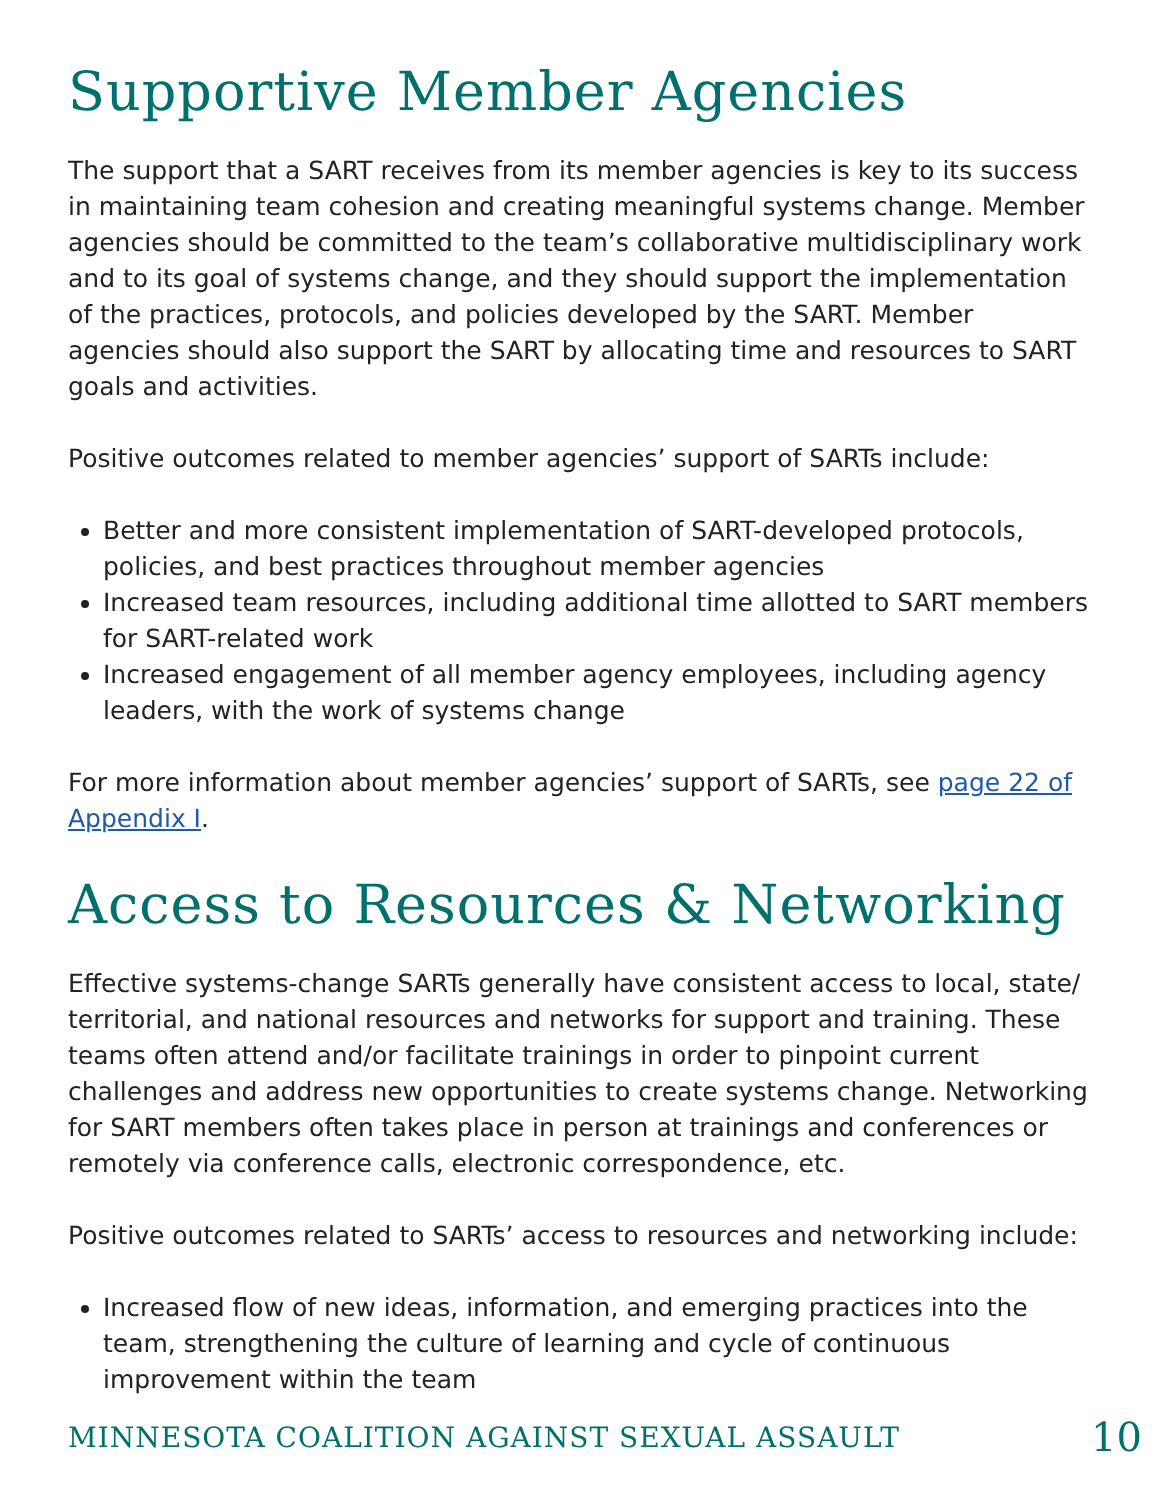Supportive Member Agencies
The support that a SART receives from its member agencies is key to its success in maintaining team cohesion and creating meaningful systems change. Member agencies should be committed to the team’s collaborative multidisciplinary work and to its goal of systems change, and they should support the implementation of the practices, protocols, and policies developed by the SART. Member agencies should also support the SART by allocating time and resources to SART goals and activities.
Positive outcomes related to member agencies’ support of SARTs include:
Better and more consistent implementation of SART-developed protocols, policies, and best practices throughout member agencies
Increased team resources, including additional time allotted to SART members for SART-related work
Increased engagement of all member agency employees, including agency leaders, with the work of systems change
For more information about member agencies’ support of SARTs, see page 22 of Appendix I.
Access to Resources & Networking
Effective systems-change SARTs generally have consistent access to local, state/ territorial, and national resources and networks for support and training. These teams often attend and/or facilitate trainings in order to pinpoint current challenges and address new opportunities to create systems change. Networking for SART members often takes place in person at trainings and conferences or remotely via conference calls, electronic correspondence, etc.
Positive outcomes related to SARTs’ access to resources and networking include:
Increased flow of new ideas, information, and emerging practices into the team, strengthening the culture of learning and cycle of continuous improvement within the team
MINNESOTA COALITION AGAINST SEXUAL ASSAULT 10